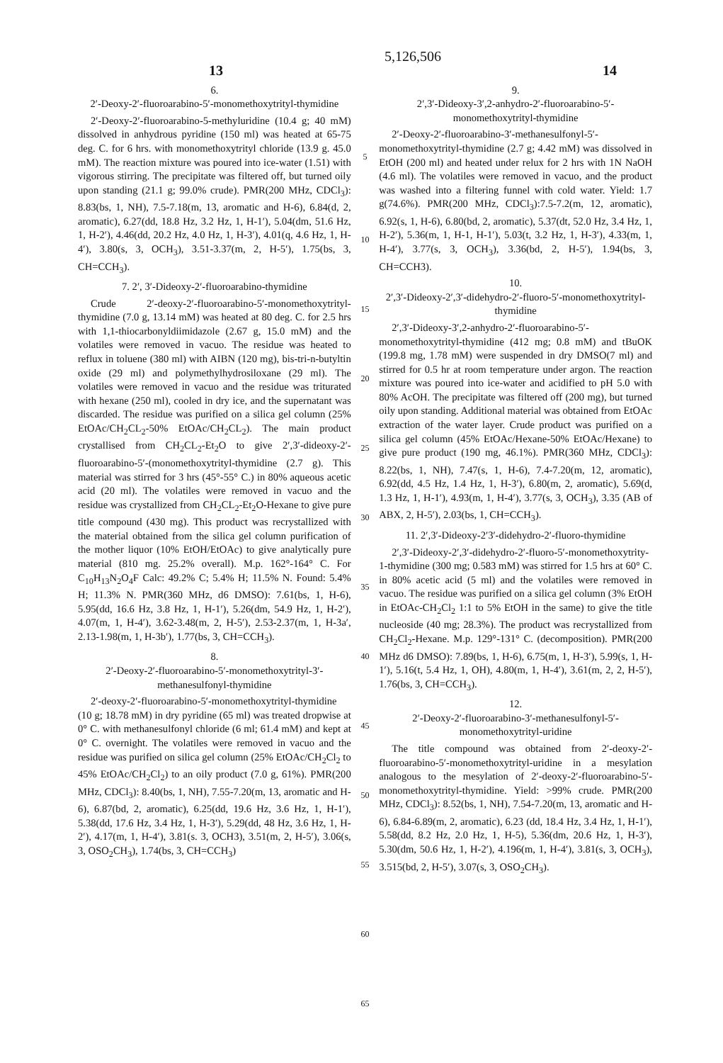13 5,126,506 14
6.
2′-Deoxy-2′-fluoroarabino-5′-monomethoxytrityl-thymidine
2′-Deoxy-2′-fluoroarabino-5-methyluridine (10.4 g; 40 mM) dissolved in anhydrous pyridine (150 ml) was heated at 65-75 deg. C. for 6 hrs. with monomethoxytrityl chloride (13.9 g. 45.0 mM). The reaction mixture was poured into ice-water (1.51) with vigorous stirring. The precipitate was filtered off, but turned oily upon standing (21.1 g; 99.0% crude). PMR(200 MHz, CDCl<sub>3</sub>): 8.83(bs, 1, NH), 7.5-7.18(m, 13, aromatic and H-6), 6.84(d, 2, aromatic), 6.27(dd, 18.8 Hz, 3.2 Hz, 1, H-1′), 5.04(dm, 51.6 Hz, 1, H-2′), 4.46(dd, 20.2 Hz, 4.0 Hz, 1, H-3′), 4.01(q, 4.6 Hz, 1, H-4′), 3.80(s, 3, OCH<sub>3</sub>), 3.51-3.37(m, 2, H-5′), 1.75(bs, 3, CH=CCH<sub>3</sub>).
7. 2′, 3′-Dideoxy-2′-fluoroarabino-thymidine
Crude 2′-deoxy-2′-fluoroarabino-5′-monomethoxytrityl-thymidine (7.0 g, 13.14 mM) was heated at 80 deg. C. for 2.5 hrs with 1,1-thiocarbonyldiimidazole (2.67 g, 15.0 mM) and the volatiles were removed in vacuo. The residue was heated to reflux in toluene (380 ml) with AIBN (120 mg), bis-tri-n-butyltin oxide (29 ml) and polymethylhydrosiloxane (29 ml). The volatiles were removed in vacuo and the residue was triturated with hexane (250 ml), cooled in dry ice, and the supernatant was discarded. The residue was purified on a silica gel column (25% EtOAc/CH<sub>2</sub>CL<sub>2</sub>-50% EtOAc/CH<sub>2</sub>CL<sub>2</sub>). The main product crystallised from CH<sub>2</sub>CL<sub>2</sub>-Et<sub>2</sub>O to give 2′,3′-dideoxy-2′-fluoroarabino-5′-(monomethoxytrityl-thymidine (2.7 g). This material was stirred for 3 hrs (45°-55° C.) in 80% aqueous acetic acid (20 ml). The volatiles were removed in vacuo and the residue was crystallized from CH<sub>2</sub>CL<sub>2</sub>-Et<sub>2</sub>O-Hexane to give pure title compound (430 mg). This product was recrystallized with the material obtained from the silica gel column purification of the mother liquor (10% EtOH/EtOAc) to give analytically pure material (810 mg. 25.2% overall). M.p. 162°-164° C. For C<sub>10</sub>H<sub>13</sub>N<sub>2</sub>O<sub>4</sub>F Calc: 49.2% C; 5.4% H; 11.5% N. Found: 5.4% H; 11.3% N. PMR(360 MHz, d6 DMSO): 7.61(bs, 1, H-6), 5.95(dd, 16.6 Hz, 3.8 Hz, 1, H-1′), 5.26(dm, 54.9 Hz, 1, H-2′), 4.07(m, 1, H-4′), 3.62-3.48(m, 2, H-5′), 2.53-2.37(m, 1, H-3a′, 2.13-1.98(m, 1, H-3b′), 1.77(bs, 3, CH=CCH<sub>3</sub>).
8.
2′-Deoxy-2′-fluoroarabino-5′-monomethoxytrityl-3′-methanesulfonyl-thymidine
2′-deoxy-2′-fluoroarabino-5′-monomethoxytrityl-thymidine (10 g; 18.78 mM) in dry pyridine (65 ml) was treated dropwise at 0° C. with methanesulfonyl chloride (6 ml; 61.4 mM) and kept at 0° C. overnight. The volatiles were removed in vacuo and the residue was purified on silica gel column (25% EtOAc/CH<sub>2</sub>Cl<sub>2</sub> to 45% EtOAc/CH<sub>2</sub>Cl<sub>2</sub>) to an oily product (7.0 g, 61%). PMR(200 MHz, CDCl<sub>3</sub>): 8.40(bs, 1, NH), 7.55-7.20(m, 13, aromatic and H-6), 6.87(bd, 2, aromatic), 6.25(dd, 19.6 Hz, 3.6 Hz, 1, H-1′), 5.38(dd, 17.6 Hz, 3.4 Hz, 1, H-3′), 5.29(dd, 48 Hz, 3.6 Hz, 1, H-2′), 4.17(m, 1, H-4′), 3.81(s. 3, OCH3), 3.51(m, 2, H-5′), 3.06(s, 3, OSO<sub>2</sub>CH<sub>3</sub>), 1.74(bs, 3, CH=CCH<sub>3</sub>)
5
10
15
20
25
30
35
40
45
50
55
60
65
9.
2′,3′-Dideoxy-3′,2-anhydro-2′-fluoroarabino-5′-monomethoxytrityl-thymidine
2′-Deoxy-2′-fluoroarabino-3′-methanesulfonyl-5′-monomethoxytrityl-thymidine (2.7 g; 4.42 mM) was dissolved in EtOH (200 ml) and heated under relux for 2 hrs with 1N NaOH (4.6 ml). The volatiles were removed in vacuo, and the product was washed into a filtering funnel with cold water. Yield: 1.7 g(74.6%). PMR(200 MHz, CDCl<sub>3</sub>):7.5-7.2(m, 12, aromatic), 6.92(s, 1, H-6), 6.80(bd, 2, aromatic), 5.37(dt, 52.0 Hz, 3.4 Hz, 1, H-2′), 5.36(m, 1, H-1, H-1′), 5.03(t, 3.2 Hz, 1, H-3′), 4.33(m, 1, H-4′), 3.77(s, 3, OCH<sub>3</sub>), 3.36(bd, 2, H-5′), 1.94(bs, 3, CH=CCH3).
10.
2′,3′-Dideoxy-2′,3′-didehydro-2′-fluoro-5′-monomethoxytrityl-thymidine
2′,3′-Dideoxy-3′,2-anhydro-2′-fluoroarabino-5′-monomethoxytrityl-thymidine (412 mg; 0.8 mM) and tBuOK (199.8 mg, 1.78 mM) were suspended in dry DMSO(7 ml) and stirred for 0.5 hr at room temperature under argon. The reaction mixture was poured into ice-water and acidified to pH 5.0 with 80% AcOH. The precipitate was filtered off (200 mg), but turned oily upon standing. Additional material was obtained from EtOAc extraction of the water layer. Crude product was purified on a silica gel column (45% EtOAc/Hexane-50% EtOAc/Hexane) to give pure product (190 mg, 46.1%). PMR(360 MHz, CDCl<sub>3</sub>): 8.22(bs, 1, NH), 7.47(s, 1, H-6), 7.4-7.20(m, 12, aromatic), 6.92(dd, 4.5 Hz, 1.4 Hz, 1, H-3′), 6.80(m, 2, aromatic), 5.69(d, 1.3 Hz, 1, H-1′), 4.93(m, 1, H-4′), 3.77(s, 3, OCH<sub>3</sub>), 3.35 (AB of ABX, 2, H-5′), 2.03(bs, 1, CH=CCH<sub>3</sub>).
11. 2′,3′-Dideoxy-2′3′-didehydro-2′-fluoro-thymidine
2′,3′-Dideoxy-2′,3′-didehydro-2′-fluoro-5′-monomethoxytrity-1-thymidine (300 mg; 0.583 mM) was stirred for 1.5 hrs at 60° C. in 80% acetic acid (5 ml) and the volatiles were removed in vacuo. The residue was purified on a silica gel column (3% EtOH in EtOAc-CH<sub>2</sub>Cl<sub>2</sub> 1:1 to 5% EtOH in the same) to give the title nucleoside (40 mg; 28.3%). The product was recrystallized from CH<sub>2</sub>Cl<sub>2</sub>-Hexane. M.p. 129°-131° C. (decomposition). PMR(200 MHz d6 DMSO): 7.89(bs, 1, H-6), 6.75(m, 1, H-3′), 5.99(s, 1, H-1′), 5.16(t, 5.4 Hz, 1, OH), 4.80(m, 1, H-4′), 3.61(m, 2, 2, H-5′), 1.76(bs, 3, CH=CCH<sub>3</sub>).
12.
2′-Deoxy-2′-fluoroarabino-3′-methanesulfonyl-5′-monomethoxytrityl-uridine
The title compound was obtained from 2′-deoxy-2′-fluoroarabino-5′-monomethoxytrityl-uridine in a mesylation analogous to the mesylation of 2′-deoxy-2′-fluoroarabino-5′-monomethoxytrityl-thymidine. Yield: >99% crude. PMR(200 MHz, CDCl<sub>3</sub>): 8.52(bs, 1, NH), 7.54-7.20(m, 13, aromatic and H-6), 6.84-6.89(m, 2, aromatic), 6.23 (dd, 18.4 Hz, 3.4 Hz, 1, H-1′), 5.58(dd, 8.2 Hz, 2.0 Hz, 1, H-5), 5.36(dm, 20.6 Hz, 1, H-3′), 5.30(dm, 50.6 Hz, 1, H-2′), 4.196(m, 1, H-4′), 3.81(s, 3, OCH<sub>3</sub>), 3.515(bd, 2, H-5′), 3.07(s, 3, OSO<sub>2</sub>CH<sub>3</sub>).